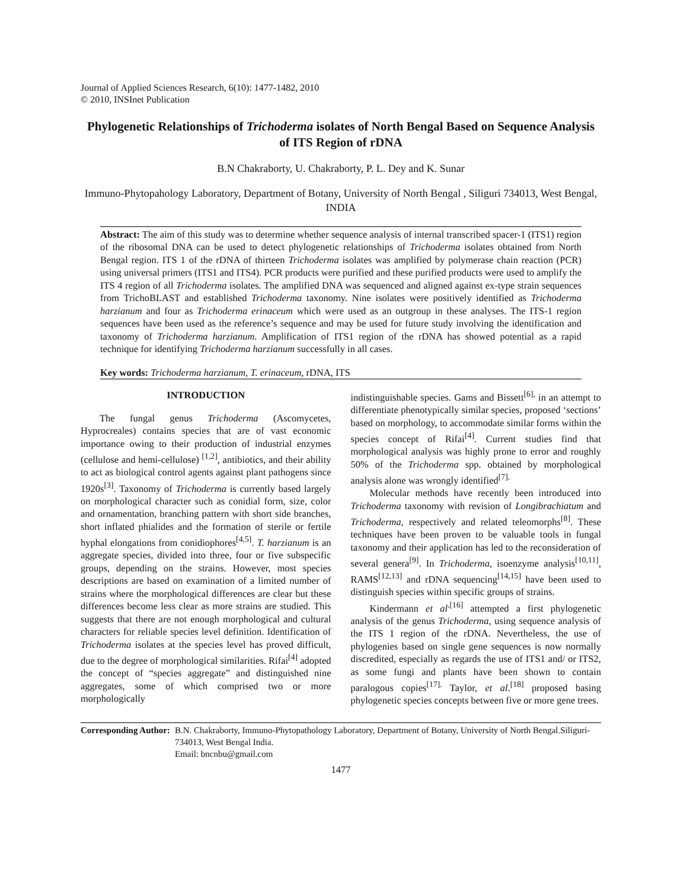Journal of Applied Sciences Research, 6(10): 1477-1482, 2010
© 2010, INSInet Publication
Phylogenetic Relationships of Trichoderma isolates of North Bengal Based on Sequence Analysis of ITS Region of rDNA
B.N Chakraborty, U. Chakraborty, P. L. Dey and K. Sunar
Immuno-Phytopahology Laboratory, Department of Botany, University of North Bengal , Siliguri 734013, West Bengal, INDIA
Abstract: The aim of this study was to determine whether sequence analysis of internal transcribed spacer-1 (ITS1) region of the ribosomal DNA can be used to detect phylogenetic relationships of Trichoderma isolates obtained from North Bengal region. ITS 1 of the rDNA of thirteen Trichoderma isolates was amplified by polymerase chain reaction (PCR) using universal primers (ITS1 and ITS4). PCR products were purified and these purified products were used to amplify the ITS 4 region of all Trichoderma isolates. The amplified DNA was sequenced and aligned against ex-type strain sequences from TrichoBLAST and established Trichoderma taxonomy. Nine isolates were positively identified as Trichoderma harzianum and four as Trichoderma erinaceum which were used as an outgroup in these analyses. The ITS-1 region sequences have been used as the reference’s sequence and may be used for future study involving the identification and taxonomy of Trichoderma harzianum. Amplification of ITS1 region of the rDNA has showed potential as a rapid technique for identifying Trichoderma harzianum successfully in all cases.
Key words: Trichoderma harzianum, T. erinaceum, rDNA, ITS
INTRODUCTION
The fungal genus Trichoderma (Ascomycetes, Hyprocreales) contains species that are of vast economic importance owing to their production of industrial enzymes (cellulose and hemi-cellulose) <sup>[1,2]</sup>, antibiotics, and their ability to act as biological control agents against plant pathogens since 1920s<sup>[3]</sup>. Taxonomy of Trichoderma is currently based largely on morphological character such as conidial form, size, color and ornamentation, branching pattern with short side branches, short inflated phialides and the formation of sterile or fertile hyphal elongations from conidiophores<sup>[4,5]</sup>. T. harzianum is an aggregate species, divided into three, four or five subspecific groups, depending on the strains. However, most species descriptions are based on examination of a limited number of strains where the morphological differences are clear but these differences become less clear as more strains are studied. This suggests that there are not enough morphological and cultural characters for reliable species level definition. Identification of Trichoderma isolates at the species level has proved difficult, due to the degree of morphological similarities. Rifai<sup>[4]</sup> adopted the concept of “species aggregate” and distinguished nine aggregates, some of which comprised two or more morphologically
indistinguishable species. Gams and Bissett<sup>[6],</sup> in an attempt to differentiate phenotypically similar species, proposed ‘sections’ based on morphology, to accommodate similar forms within the species concept of Rifai<sup>[4]</sup>. Current studies find that morphological analysis was highly prone to error and roughly 50% of the Trichoderma spp. obtained by morphological analysis alone was wrongly identified<sup>[7].</sup>
Molecular methods have recently been introduced into Trichoderma taxonomy with revision of Longibrachiatum and Trichoderma, respectively and related teleomorphs<sup>[8]</sup>. These techniques have been proven to be valuable tools in fungal taxonomy and their application has led to the reconsideration of several genera<sup>[9]</sup>. In Trichoderma, isoenzyme analysis<sup>[10,11]</sup>, RAMS<sup>[12,13]</sup> and rDNA sequencing<sup>[14,15]</sup> have been used to distinguish species within specific groups of strains.
Kindermann et al<sup>.[16]</sup> attempted a first phylogenetic analysis of the genus Trichoderma, using sequence analysis of the ITS 1 region of the rDNA. Nevertheless, the use of phylogenies based on single gene sequences is now normally discredited, especially as regards the use of ITS1 and/ or ITS2, as some fungi and plants have been shown to contain paralogous copies<sup>[17].</sup> Taylor, et al.<sup>[18]</sup> proposed basing phylogenetic species concepts between five or more gene trees.
Corresponding Author: B.N. Chakraborty, Immuno-Phytopathology Laboratory, Department of Botany, University of North Bengal.Siliguri-734013, West Bengal India.
Email: bncnbu@gmail.com
1477